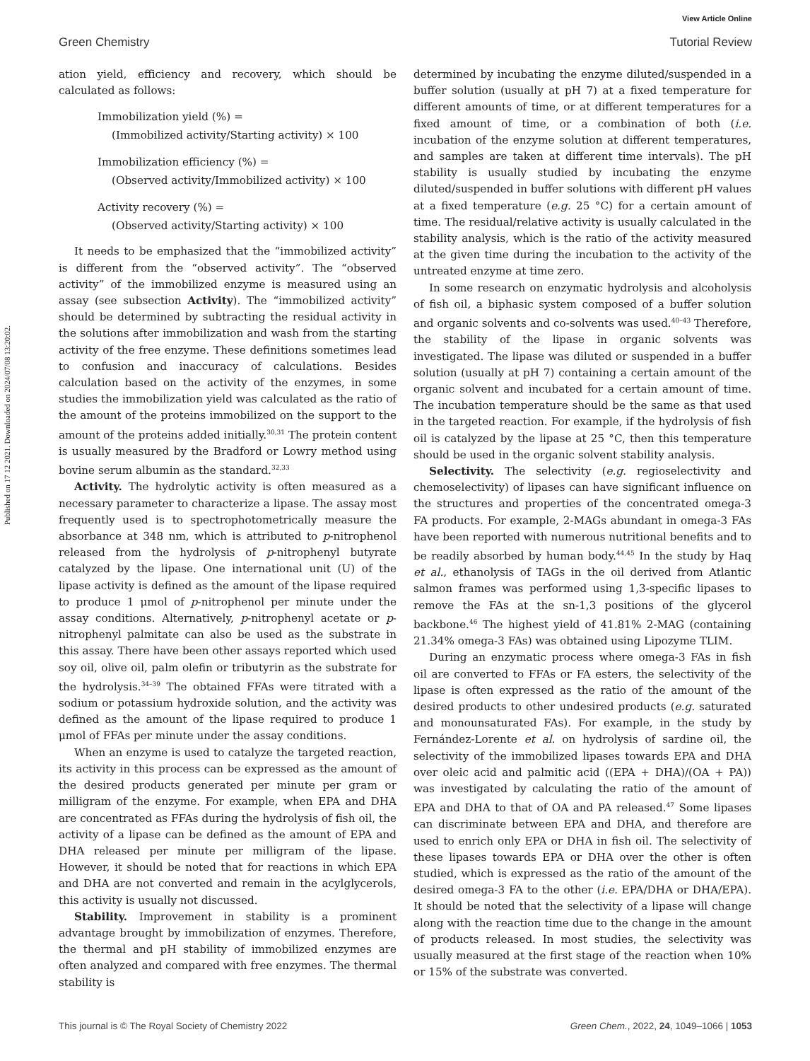View Article Online
Green Chemistry Tutorial Review
Published on 17 12 2021. Downloaded on 2024/07/08 13:20:02.
ation yield, efficiency and recovery, which should be calculated as follows:
Immobilization yield (%) =
(Immobilized activity/Starting activity) × 100
Immobilization efficiency (%) =
(Observed activity/Immobilized activity) × 100
Activity recovery (%) =
(Observed activity/Starting activity) × 100
It needs to be emphasized that the “immobilized activity” is different from the “observed activity”. The “observed activity” of the immobilized enzyme is measured using an assay (see subsection Activity). The “immobilized activity” should be determined by subtracting the residual activity in the solutions after immobilization and wash from the starting activity of the free enzyme. These definitions sometimes lead to confusion and inaccuracy of calculations. Besides calculation based on the activity of the enzymes, in some studies the immobilization yield was calculated as the ratio of the amount of the proteins immobilized on the support to the amount of the proteins added initially.<sup>30,31</sup> The protein content is usually measured by the Bradford or Lowry method using bovine serum albumin as the standard.<sup>32,33</sup>
Activity. The hydrolytic activity is often measured as a necessary parameter to characterize a lipase. The assay most frequently used is to spectrophotometrically measure the absorbance at 348 nm, which is attributed to p-nitrophenol released from the hydrolysis of p-nitrophenyl butyrate catalyzed by the lipase. One international unit (U) of the lipase activity is defined as the amount of the lipase required to produce 1 μmol of p-nitrophenol per minute under the assay conditions. Alternatively, p-nitrophenyl acetate or p-nitrophenyl palmitate can also be used as the substrate in this assay. There have been other assays reported which used soy oil, olive oil, palm olefin or tributyrin as the substrate for the hydrolysis.<sup>34–39</sup> The obtained FFAs were titrated with a sodium or potassium hydroxide solution, and the activity was defined as the amount of the lipase required to produce 1 μmol of FFAs per minute under the assay conditions.
When an enzyme is used to catalyze the targeted reaction, its activity in this process can be expressed as the amount of the desired products generated per minute per gram or milligram of the enzyme. For example, when EPA and DHA are concentrated as FFAs during the hydrolysis of fish oil, the activity of a lipase can be defined as the amount of EPA and DHA released per minute per milligram of the lipase. However, it should be noted that for reactions in which EPA and DHA are not converted and remain in the acylglycerols, this activity is usually not discussed.
Stability. Improvement in stability is a prominent advantage brought by immobilization of enzymes. Therefore, the thermal and pH stability of immobilized enzymes are often analyzed and compared with free enzymes. The thermal stability is
determined by incubating the enzyme diluted/suspended in a buffer solution (usually at pH 7) at a fixed temperature for different amounts of time, or at different temperatures for a fixed amount of time, or a combination of both (i.e. incubation of the enzyme solution at different temperatures, and samples are taken at different time intervals). The pH stability is usually studied by incubating the enzyme diluted/suspended in buffer solutions with different pH values at a fixed temperature (e.g. 25 °C) for a certain amount of time. The residual/relative activity is usually calculated in the stability analysis, which is the ratio of the activity measured at the given time during the incubation to the activity of the untreated enzyme at time zero.
In some research on enzymatic hydrolysis and alcoholysis of fish oil, a biphasic system composed of a buffer solution and organic solvents and co-solvents was used.<sup>40–43</sup> Therefore, the stability of the lipase in organic solvents was investigated. The lipase was diluted or suspended in a buffer solution (usually at pH 7) containing a certain amount of the organic solvent and incubated for a certain amount of time. The incubation temperature should be the same as that used in the targeted reaction. For example, if the hydrolysis of fish oil is catalyzed by the lipase at 25 °C, then this temperature should be used in the organic solvent stability analysis.
Selectivity. The selectivity (e.g. regioselectivity and chemoselectivity) of lipases can have significant influence on the structures and properties of the concentrated omega-3 FA products. For example, 2-MAGs abundant in omega-3 FAs have been reported with numerous nutritional benefits and to be readily absorbed by human body.<sup>44,45</sup> In the study by Haq et al., ethanolysis of TAGs in the oil derived from Atlantic salmon frames was performed using 1,3-specific lipases to remove the FAs at the sn-1,3 positions of the glycerol backbone.<sup>46</sup> The highest yield of 41.81% 2-MAG (containing 21.34% omega-3 FAs) was obtained using Lipozyme TLIM.
During an enzymatic process where omega-3 FAs in fish oil are converted to FFAs or FA esters, the selectivity of the lipase is often expressed as the ratio of the amount of the desired products to other undesired products (e.g. saturated and monounsaturated FAs). For example, in the study by Fernández-Lorente et al. on hydrolysis of sardine oil, the selectivity of the immobilized lipases towards EPA and DHA over oleic acid and palmitic acid ((EPA + DHA)/(OA + PA)) was investigated by calculating the ratio of the amount of EPA and DHA to that of OA and PA released.<sup>47</sup> Some lipases can discriminate between EPA and DHA, and therefore are used to enrich only EPA or DHA in fish oil. The selectivity of these lipases towards EPA or DHA over the other is often studied, which is expressed as the ratio of the amount of the desired omega-3 FA to the other (i.e. EPA/DHA or DHA/EPA). It should be noted that the selectivity of a lipase will change along with the reaction time due to the change in the amount of products released. In most studies, the selectivity was usually measured at the first stage of the reaction when 10% or 15% of the substrate was converted.
This journal is © The Royal Society of Chemistry 2022 Green Chem., 2022, 24, 1049–1066 | 1053